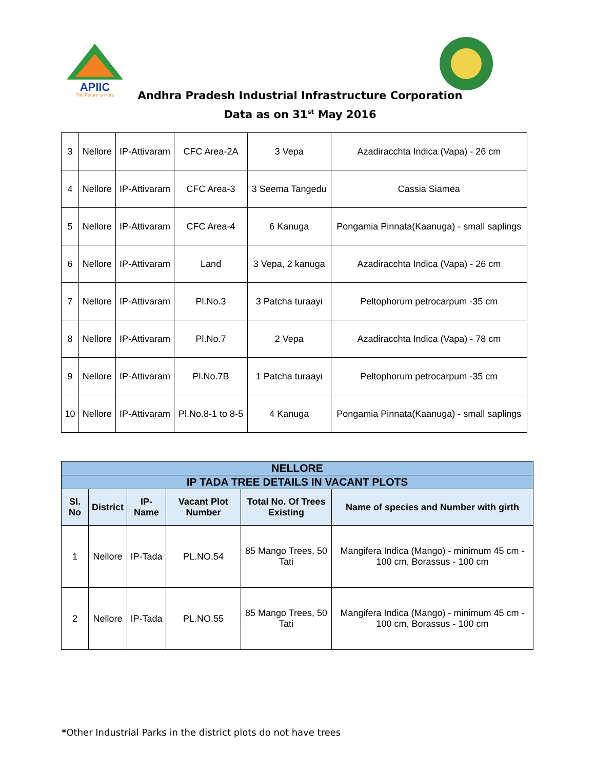APIIC
The Future is Here
Andhra Pradesh Industrial Infrastructure Corporation
Data as on 31<sup>st</sup> May 2016
| 3 | Nellore | IP-Attivaram | CFC Area-2A | 3 Vepa | Azadiracchta Indica (Vapa) - 26 cm |
| 4 | Nellore | IP-Attivaram | CFC Area-3 | 3 Seema Tangedu | Cassia Siamea |
| 5 | Nellore | IP-Attivaram | CFC Area-4 | 6 Kanuga | Pongamia Pinnata(Kaanuga) - small saplings |
| 6 | Nellore | IP-Attivaram | Land | 3 Vepa, 2 kanuga | Azadiracchta Indica (Vapa) - 26 cm |
| 7 | Nellore | IP-Attivaram | Pl.No.3 | 3 Patcha turaayi | Peltophorum petrocarpum -35 cm |
| 8 | Nellore | IP-Attivaram | Pl.No.7 | 2 Vepa | Azadiracchta Indica (Vapa) - 78 cm |
| 9 | Nellore | IP-Attivaram | Pl.No.7B | 1 Patcha turaayi | Peltophorum petrocarpum -35 cm |
| 10 | Nellore | IP-Attivaram | Pl.No.8-1 to 8-5 | 4 Kanuga | Pongamia Pinnata(Kaanuga) - small saplings |
| NELLORE | | | | | |
| --- | --- | --- | --- | --- | --- |
| IP TADA TREE DETAILS IN VACANT PLOTS | | | | | |
| Sl. No | District | IP-Name | Vacant Plot Number | Total No. Of Trees Existing | Name of species and Number with girth |
| 1 | Nellore | IP-Tada | PL.NO.54 | 85 Mango Trees, 50 Tati | Mangifera Indica (Mango) - minimum 45 cm - 100 cm, Borassus - 100 cm |
| 2 | Nellore | IP-Tada | PL.NO.55 | 85 Mango Trees, 50 Tati | Mangifera Indica (Mango) - minimum 45 cm - 100 cm, Borassus - 100 cm |
*Other Industrial Parks in the district plots do not have trees